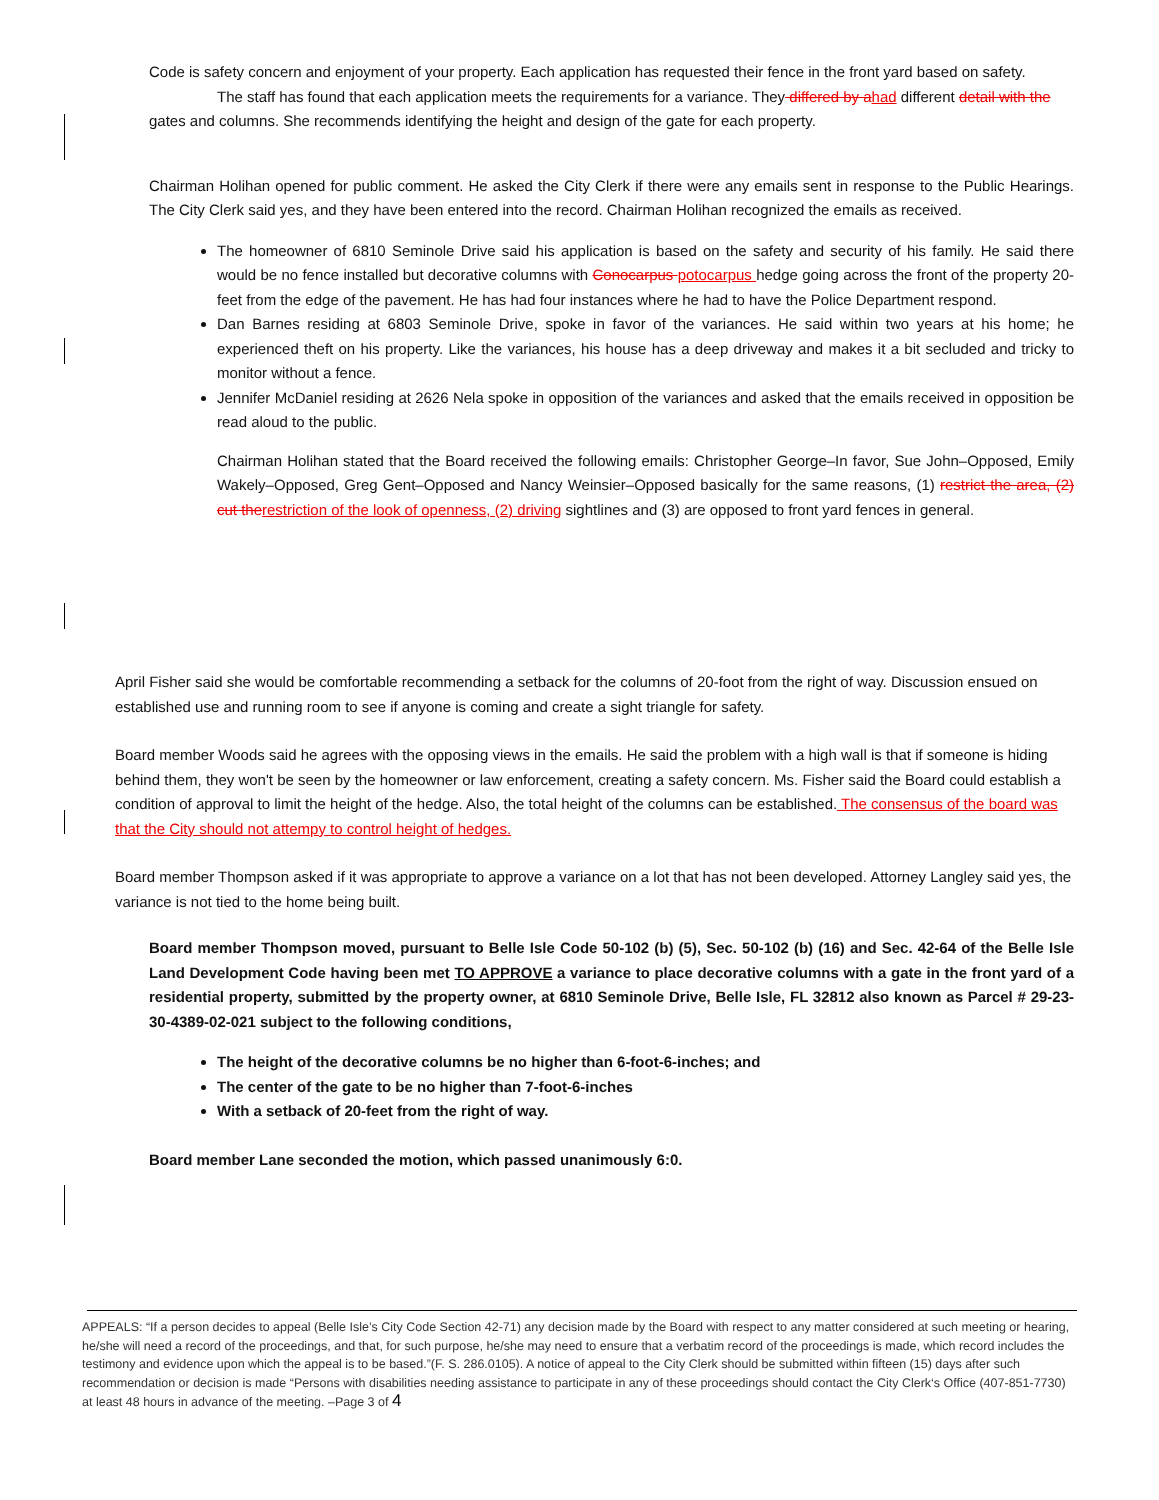Code is safety concern and enjoyment of your property. Each application has requested their fence in the front yard based on safety.
The staff has found that each application meets the requirements for a variance. They differed by a had different detail with the gates and columns. She recommends identifying the height and design of the gate for each property.
Chairman Holihan opened for public comment. He asked the City Clerk if there were any emails sent in response to the Public Hearings. The City Clerk said yes, and they have been entered into the record. Chairman Holihan recognized the emails as received.
The homeowner of 6810 Seminole Drive said his application is based on the safety and security of his family. He said there would be no fence installed but decorative columns with Conocarpus potocarpus hedge going across the front of the property 20-feet from the edge of the pavement. He has had four instances where he had to have the Police Department respond.
Dan Barnes residing at 6803 Seminole Drive, spoke in favor of the variances. He said within two years at his home; he experienced theft on his property. Like the variances, his house has a deep driveway and makes it a bit secluded and tricky to monitor without a fence.
Jennifer McDaniel residing at 2626 Nela spoke in opposition of the variances and asked that the emails received in opposition be read aloud to the public.
Chairman Holihan stated that the Board received the following emails: Christopher George–In favor, Sue John–Opposed, Emily Wakely–Opposed, Greg Gent–Opposed and Nancy Weinsier–Opposed basically for the same reasons, (1) restrict the area, (2) cut the restriction of the look of openness, (2) driving sightlines and (3) are opposed to front yard fences in general.
April Fisher said she would be comfortable recommending a setback for the columns of 20-foot from the right of way. Discussion ensued on established use and running room to see if anyone is coming and create a sight triangle for safety.
Board member Woods said he agrees with the opposing views in the emails. He said the problem with a high wall is that if someone is hiding behind them, they won't be seen by the homeowner or law enforcement, creating a safety concern. Ms. Fisher said the Board could establish a condition of approval to limit the height of the hedge. Also, the total height of the columns can be established. The consensus of the board was that the City should not attempy to control height of hedges.
Board member Thompson asked if it was appropriate to approve a variance on a lot that has not been developed. Attorney Langley said yes, the variance is not tied to the home being built.
Board member Thompson moved, pursuant to Belle Isle Code 50-102 (b) (5), Sec. 50-102 (b) (16) and Sec. 42-64 of the Belle Isle Land Development Code having been met TO APPROVE a variance to place decorative columns with a gate in the front yard of a residential property, submitted by the property owner, at 6810 Seminole Drive, Belle Isle, FL 32812 also known as Parcel # 29-23-30-4389-02-021 subject to the following conditions,
The height of the decorative columns be no higher than 6-foot-6-inches; and
The center of the gate to be no higher than 7-foot-6-inches
With a setback of 20-feet from the right of way.
Board member Lane seconded the motion, which passed unanimously 6:0.
APPEALS: “If a person decides to appeal (Belle Isle’s City Code Section 42-71) any decision made by the Board with respect to any matter considered at such meeting or hearing, he/she will need a record of the proceedings, and that, for such purpose, he/she may need to ensure that a verbatim record of the proceedings is made, which record includes the testimony and evidence upon which the appeal is to be based.”(F. S. 286.0105). A notice of appeal to the City Clerk should be submitted within fifteen (15) days after such recommendation or decision is made “Persons with disabilities needing assistance to participate in any of these proceedings should contact the City Clerk‘s Office (407-851-7730) at least 48 hours in advance of the meeting. –Page 3 of 4